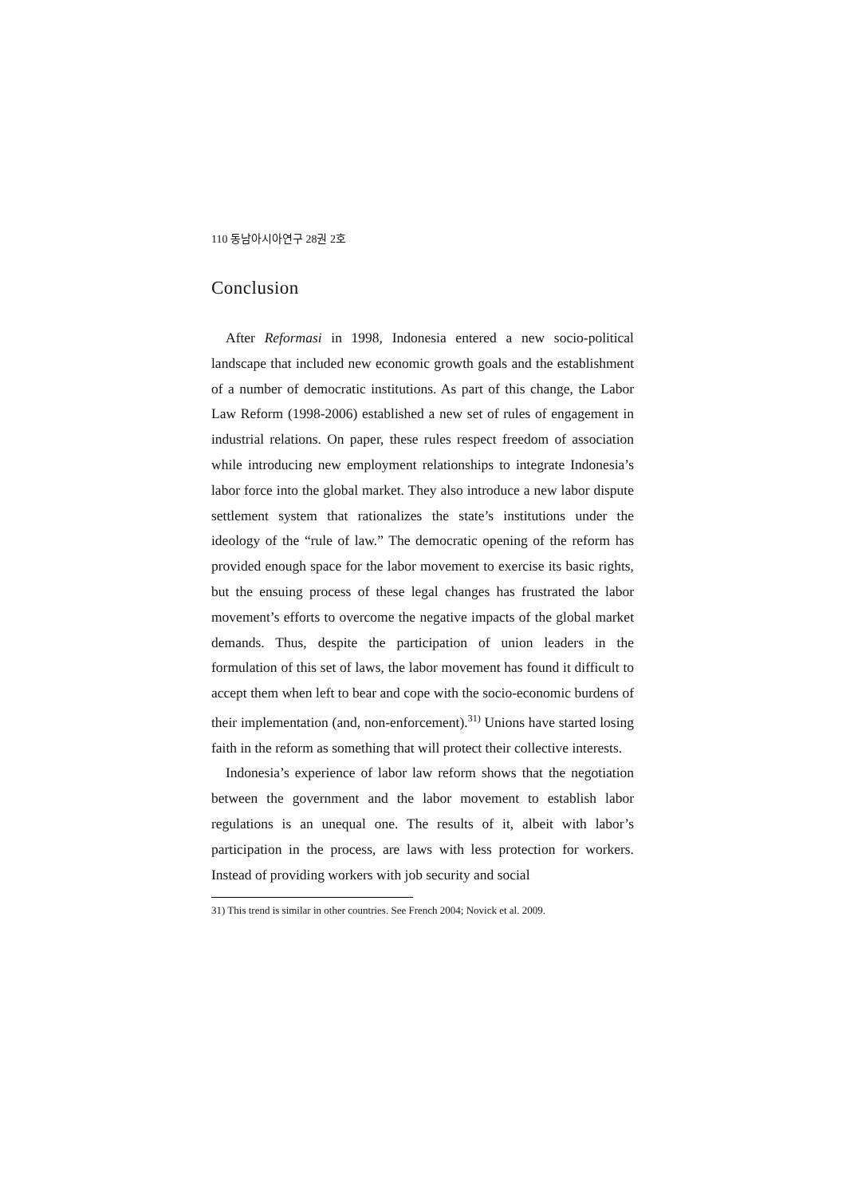110 동남아시아연구 28권 2호
Conclusion
After Reformasi in 1998, Indonesia entered a new socio-political landscape that included new economic growth goals and the establishment of a number of democratic institutions. As part of this change, the Labor Law Reform (1998-2006) established a new set of rules of engagement in industrial relations. On paper, these rules respect freedom of association while introducing new employment relationships to integrate Indonesia’s labor force into the global market. They also introduce a new labor dispute settlement system that rationalizes the state’s institutions under the ideology of the “rule of law.” The democratic opening of the reform has provided enough space for the labor movement to exercise its basic rights, but the ensuing process of these legal changes has frustrated the labor movement’s efforts to overcome the negative impacts of the global market demands. Thus, despite the participation of union leaders in the formulation of this set of laws, the labor movement has found it difficult to accept them when left to bear and cope with the socio-economic burdens of their implementation (and, non-enforcement).<sup>31)</sup> Unions have started losing faith in the reform as something that will protect their collective interests.
Indonesia’s experience of labor law reform shows that the negotiation between the government and the labor movement to establish labor regulations is an unequal one. The results of it, albeit with labor’s participation in the process, are laws with less protection for workers. Instead of providing workers with job security and social
31) This trend is similar in other countries. See French 2004; Novick et al. 2009.